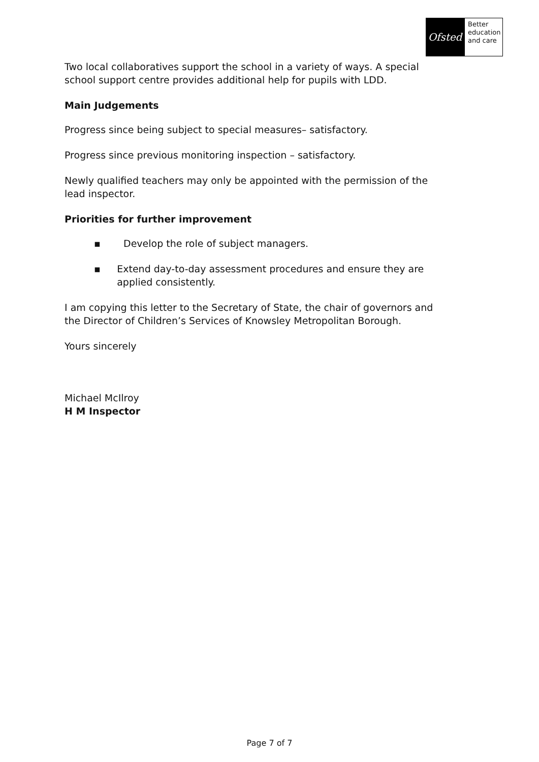Ofsted
Better education and care
Two local collaboratives support the school in a variety of ways. A special school support centre provides additional help for pupils with LDD.
Main Judgements
Progress since being subject to special measures– satisfactory.
Progress since previous monitoring inspection – satisfactory.
Newly qualified teachers may only be appointed with the permission of the lead inspector.
Priorities for further improvement
▪ Develop the role of subject managers.
▪ Extend day-to-day assessment procedures and ensure they are applied consistently.
I am copying this letter to the Secretary of State, the chair of governors and the Director of Children’s Services of Knowsley Metropolitan Borough.
Yours sincerely
Michael McIlroy
H M Inspector
Page 7 of 7